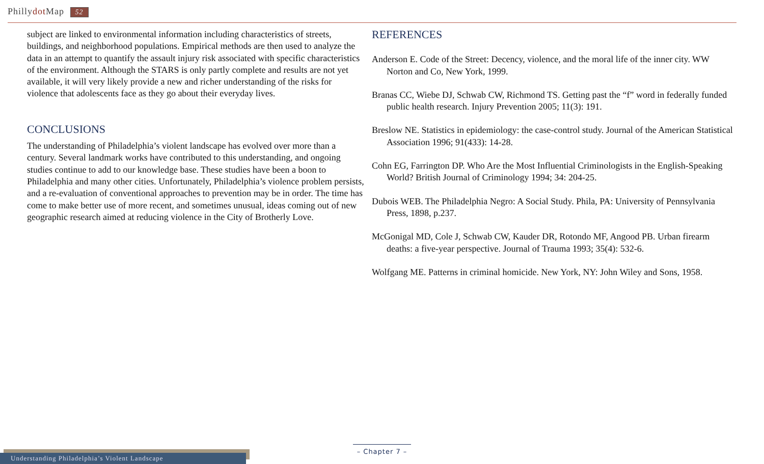Phillydot Map 52
subject are linked to environmental information including characteristics of streets, buildings, and neighborhood populations. Empirical methods are then used to analyze the data in an attempt to quantify the assault injury risk associated with specific characteristics of the environment. Although the STARS is only partly complete and results are not yet available, it will very likely provide a new and richer understanding of the risks for violence that adolescents face as they go about their everyday lives.
CONCLUSIONS
The understanding of Philadelphia’s violent landscape has evolved over more than a century. Several landmark works have contributed to this understanding, and ongoing studies continue to add to our knowledge base. These studies have been a boon to Philadelphia and many other cities. Unfortunately, Philadelphia’s violence problem persists, and a re-evaluation of conventional approaches to prevention may be in order. The time has come to make better use of more recent, and sometimes unusual, ideas coming out of new geographic research aimed at reducing violence in the City of Brotherly Love.
REFERENCES
Anderson E. Code of the Street: Decency, violence, and the moral life of the inner city. WW Norton and Co, New York, 1999.
Branas CC, Wiebe DJ, Schwab CW, Richmond TS. Getting past the “f” word in federally funded public health research. Injury Prevention 2005; 11(3): 191.
Breslow NE. Statistics in epidemiology: the case-control study. Journal of the American Statistical Association 1996; 91(433): 14-28.
Cohn EG, Farrington DP. Who Are the Most Influential Criminologists in the English-Speaking World? British Journal of Criminology 1994; 34: 204-25.
Dubois WEB. The Philadelphia Negro: A Social Study. Phila, PA: University of Pennsylvania Press, 1898, p.237.
McGonigal MD, Cole J, Schwab CW, Kauder DR, Rotondo MF, Angood PB. Urban firearm deaths: a five-year perspective. Journal of Trauma 1993; 35(4): 532-6.
Wolfgang ME. Patterns in criminal homicide. New York, NY: John Wiley and Sons, 1958.
Understanding Philadelphia’s Violent Landscape
– Chapter 7 –